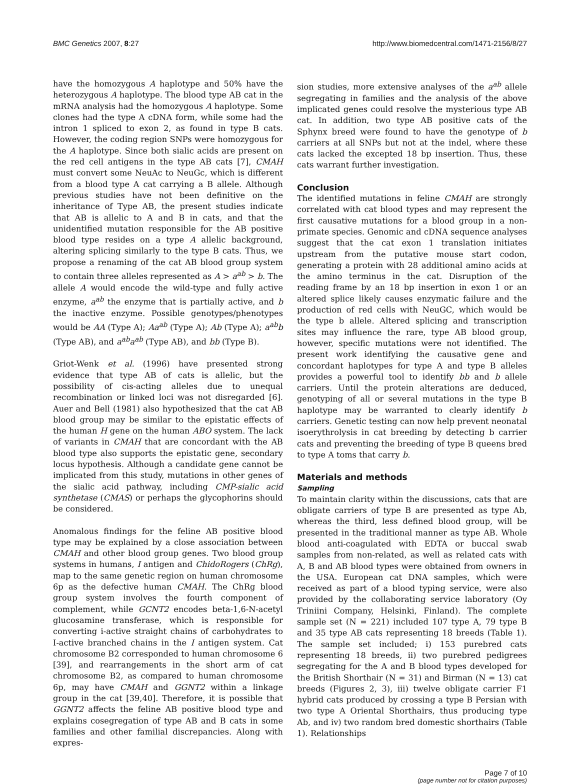BMC Genetics 2007, 8:27 http://www.biomedcentral.com/1471-2156/8/27
have the homozygous A haplotype and 50% have the heterozygous A haplotype. The blood type AB cat in the mRNA analysis had the homozygous A haplotype. Some clones had the type A cDNA form, while some had the intron 1 spliced to exon 2, as found in type B cats. However, the coding region SNPs were homozygous for the A haplotype. Since both sialic acids are present on the red cell antigens in the type AB cats [7], CMAH must convert some NeuAc to NeuGc, which is different from a blood type A cat carrying a B allele. Although previous studies have not been definitive on the inheritance of Type AB, the present studies indicate that AB is allelic to A and B in cats, and that the unidentified mutation responsible for the AB positive blood type resides on a type A allelic background, altering splicing similarly to the type B cats. Thus, we propose a renaming of the cat AB blood group system to contain three alleles represented as A > a<sup>ab</sup> > b. The allele A would encode the wild-type and fully active enzyme, a<sup>ab</sup> the enzyme that is partially active, and b the inactive enzyme. Possible genotypes/phenotypes would be AA (Type A); Aa<sup>ab</sup> (Type A); Ab (Type A); a<sup>ab</sup>b (Type AB), and a<sup>ab</sup>a<sup>ab</sup> (Type AB), and bb (Type B).
Griot-Wenk et al. (1996) have presented strong evidence that type AB of cats is allelic, but the possibility of cis-acting alleles due to unequal recombination or linked loci was not disregarded [6]. Auer and Bell (1981) also hypothesized that the cat AB blood group may be similar to the epistatic effects of the human H gene on the human ABO system. The lack of variants in CMAH that are concordant with the AB blood type also supports the epistatic gene, secondary locus hypothesis. Although a candidate gene cannot be implicated from this study, mutations in other genes of the sialic acid pathway, including CMP-sialic acid synthetase (CMAS) or perhaps the glycophorins should be considered.
Anomalous findings for the feline AB positive blood type may be explained by a close association between CMAH and other blood group genes. Two blood group systems in humans, I antigen and ChidoRogers (ChRg), map to the same genetic region on human chromosome 6p as the defective human CMAH. The ChRg blood group system involves the fourth component of complement, while GCNT2 encodes beta-1,6-N-acetyl glucosamine transferase, which is responsible for converting i-active straight chains of carbohydrates to I-active branched chains in the I antigen system. Cat chromosome B2 corresponded to human chromosome 6 [39], and rearrangements in the short arm of cat chromosome B2, as compared to human chromosome 6p, may have CMAH and GGNT2 within a linkage group in the cat [39,40]. Therefore, it is possible that GGNT2 affects the feline AB positive blood type and explains cosegregation of type AB and B cats in some families and other familial discrepancies. Along with expres-
sion studies, more extensive analyses of the a<sup>ab</sup> allele segregating in families and the analysis of the above implicated genes could resolve the mysterious type AB cat. In addition, two type AB positive cats of the Sphynx breed were found to have the genotype of b carriers at all SNPs but not at the indel, where these cats lacked the excepted 18 bp insertion. Thus, these cats warrant further investigation.
Conclusion
The identified mutations in feline CMAH are strongly correlated with cat blood types and may represent the first causative mutations for a blood group in a non-primate species. Genomic and cDNA sequence analyses suggest that the cat exon 1 translation initiates upstream from the putative mouse start codon, generating a protein with 28 additional amino acids at the amino terminus in the cat. Disruption of the reading frame by an 18 bp insertion in exon 1 or an altered splice likely causes enzymatic failure and the production of red cells with NeuGC, which would be the type b allele. Altered splicing and transcription sites may influence the rare, type AB blood group, however, specific mutations were not identified. The present work identifying the causative gene and concordant haplotypes for type A and type B alleles provides a powerful tool to identify bb and b allele carriers. Until the protein alterations are deduced, genotyping of all or several mutations in the type B haplotype may be warranted to clearly identify b carriers. Genetic testing can now help prevent neonatal isoerythrolysis in cat breeding by detecting b carrier cats and preventing the breeding of type B queens bred to type A toms that carry b.
Materials and methods
Sampling
To maintain clarity within the discussions, cats that are obligate carriers of type B are presented as type Ab, whereas the third, less defined blood group, will be presented in the traditional manner as type AB. Whole blood anti-coagulated with EDTA or buccal swab samples from non-related, as well as related cats with A, B and AB blood types were obtained from owners in the USA. European cat DNA samples, which were received as part of a blood typing service, were also provided by the collaborating service laboratory (Oy Triniini Company, Helsinki, Finland). The complete sample set (N = 221) included 107 type A, 79 type B and 35 type AB cats representing 18 breeds (Table 1). The sample set included; i) 153 purebred cats representing 18 breeds, ii) two purebred pedigrees segregating for the A and B blood types developed for the British Shorthair (N = 31) and Birman (N = 13) cat breeds (Figures 2, 3), iii) twelve obligate carrier F1 hybrid cats produced by crossing a type B Persian with two type A Oriental Shorthairs, thus producing type Ab, and iv) two random bred domestic shorthairs (Table 1). Relationships
Page 7 of 10
(page number not for citation purposes)